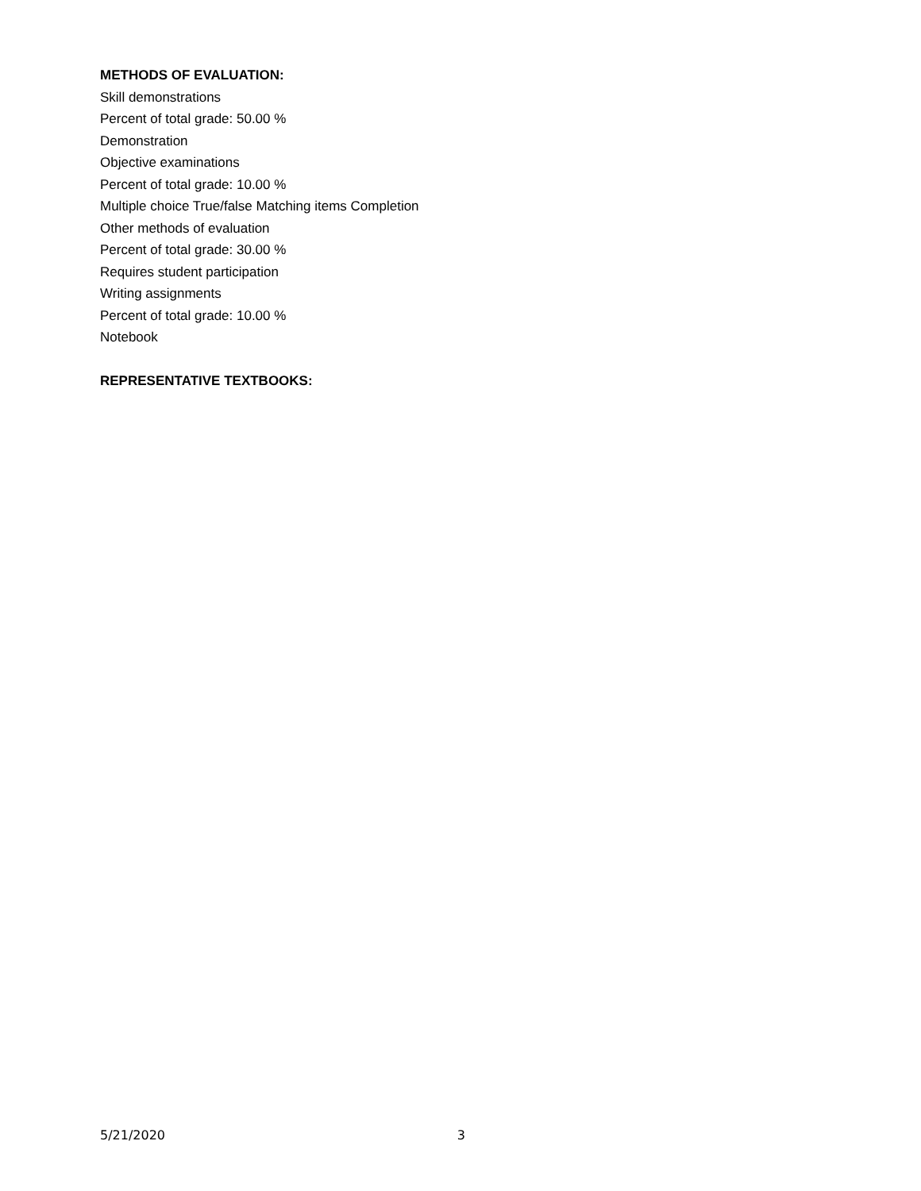METHODS OF EVALUATION:
Skill demonstrations
Percent of total grade: 50.00 %
Demonstration
Objective examinations
Percent of total grade: 10.00 %
Multiple choice True/false Matching items Completion
Other methods of evaluation
Percent of total grade: 30.00 %
Requires student participation
Writing assignments
Percent of total grade: 10.00 %
Notebook
REPRESENTATIVE TEXTBOOKS:
5/21/2020 3